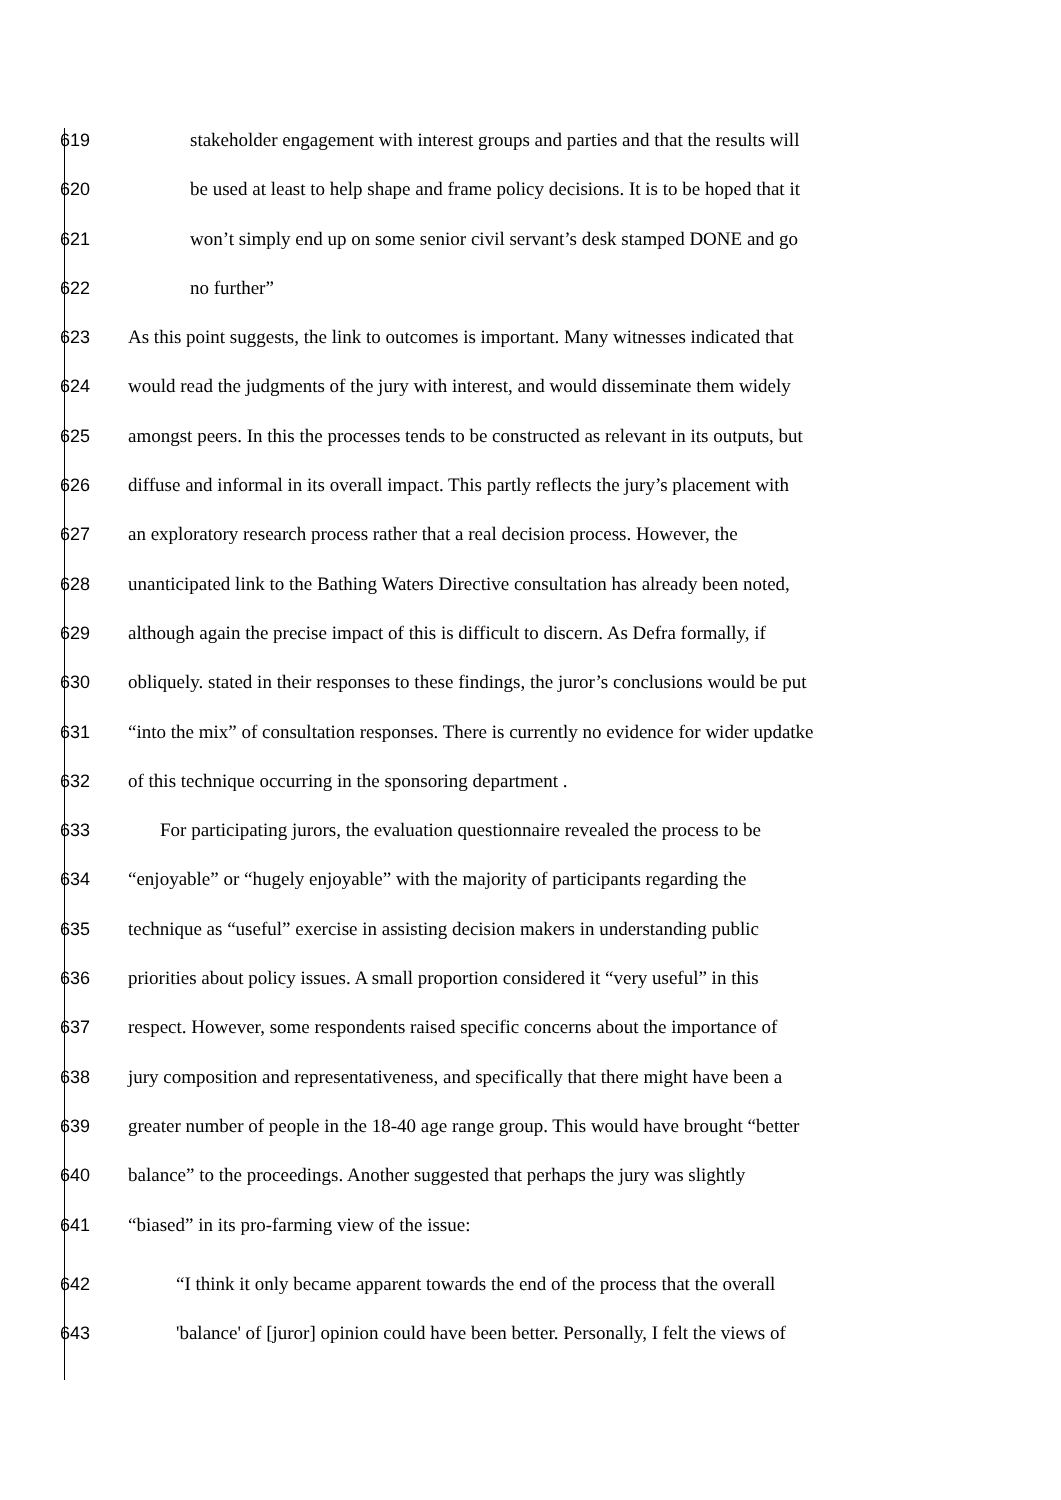619 stakeholder engagement with interest groups and parties and that the results will
620 be used at least to help shape and frame policy decisions. It is to be hoped that it
621 won’t simply end up on some senior civil servant’s desk stamped DONE and go
622 no further”
623 As this point suggests, the link to outcomes is important. Many witnesses indicated that
624 would read the judgments of the jury with interest, and would disseminate them widely
625 amongst peers. In this the processes tends to be constructed as relevant in its outputs, but
626 diffuse and informal in its overall impact. This partly reflects the jury’s placement with
627 an exploratory research process rather that a real decision process. However, the
628 unanticipated link to the Bathing Waters Directive consultation has already been noted,
629 although again the precise impact of this is difficult to discern. As Defra formally, if
630 obliquely. stated in their responses to these findings, the juror’s conclusions would be put
631 “into the mix” of consultation responses. There is currently no evidence for wider updatke
632 of this technique occurring in the sponsoring department .
633 For participating jurors, the evaluation questionnaire revealed the process to be
634 “enjoyable” or “hugely enjoyable” with the majority of participants regarding the
635 technique as “useful” exercise in assisting decision makers in understanding public
636 priorities about policy issues. A small proportion considered it “very useful” in this
637 respect. However, some respondents raised specific concerns about the importance of
638 jury composition and representativeness, and specifically that there might have been a
639 greater number of people in the 18-40 age range group. This would have brought “better
640 balance” to the proceedings. Another suggested that perhaps the jury was slightly
641 “biased” in its pro-farming view of the issue:
642 “I think it only became apparent towards the end of the process that the overall
643 'balance' of [juror] opinion could have been better. Personally, I felt the views of